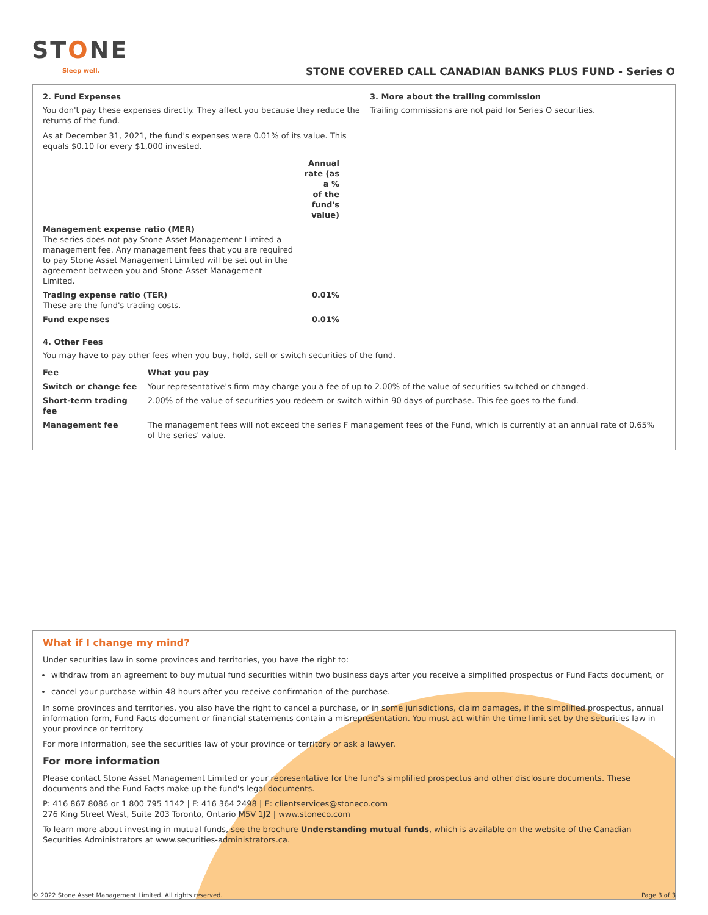STONE
Sleep well.
STONE COVERED CALL CANADIAN BANKS PLUS FUND - Series O
2. Fund Expenses
You don't pay these expenses directly. They affect you because they reduce the returns of the fund.
As at December 31, 2021, the fund's expenses were 0.01% of its value. This equals $0.10 for every $1,000 invested.
| | Annual rate (as a % of the fund's value) |
| --- | --- |
| Management expense ratio (MER) The series does not pay Stone Asset Management Limited a management fee. Any management fees that you are required to pay Stone Asset Management Limited will be set out in the agreement between you and Stone Asset Management Limited. | |
| Trading expense ratio (TER) These are the fund's trading costs. | 0.01% |
| Fund expenses | 0.01% |
3. More about the trailing commission
Trailing commissions are not paid for Series O securities.
4. Other Fees
You may have to pay other fees when you buy, hold, sell or switch securities of the fund.
| Fee | What you pay |
| --- | --- |
| Switch or change fee | Your representative's firm may charge you a fee of up to 2.00% of the value of securities switched or changed. |
| Short-term trading fee | 2.00% of the value of securities you redeem or switch within 90 days of purchase. This fee goes to the fund. |
| Management fee | The management fees will not exceed the series F management fees of the Fund, which is currently at an annual rate of 0.65% of the series' value. |
What if I change my mind?
Under securities law in some provinces and territories, you have the right to:
withdraw from an agreement to buy mutual fund securities within two business days after you receive a simplified prospectus or Fund Facts document, or
cancel your purchase within 48 hours after you receive confirmation of the purchase.
In some provinces and territories, you also have the right to cancel a purchase, or in some jurisdictions, claim damages, if the simplified prospectus, annual information form, Fund Facts document or financial statements contain a misrepresentation. You must act within the time limit set by the securities law in your province or territory.
For more information, see the securities law of your province or territory or ask a lawyer.
For more information
Please contact Stone Asset Management Limited or your representative for the fund's simplified prospectus and other disclosure documents. These documents and the Fund Facts make up the fund's legal documents.
P: 416 867 8086 or 1 800 795 1142 | F: 416 364 2498 | E: clientservices@stoneco.com
276 King Street West, Suite 203 Toronto, Ontario M5V 1J2 | www.stoneco.com
To learn more about investing in mutual funds, see the brochure Understanding mutual funds, which is available on the website of the Canadian Securities Administrators at www.securities-administrators.ca.
© 2022 Stone Asset Management Limited. All rights reserved. Page 3 of 3